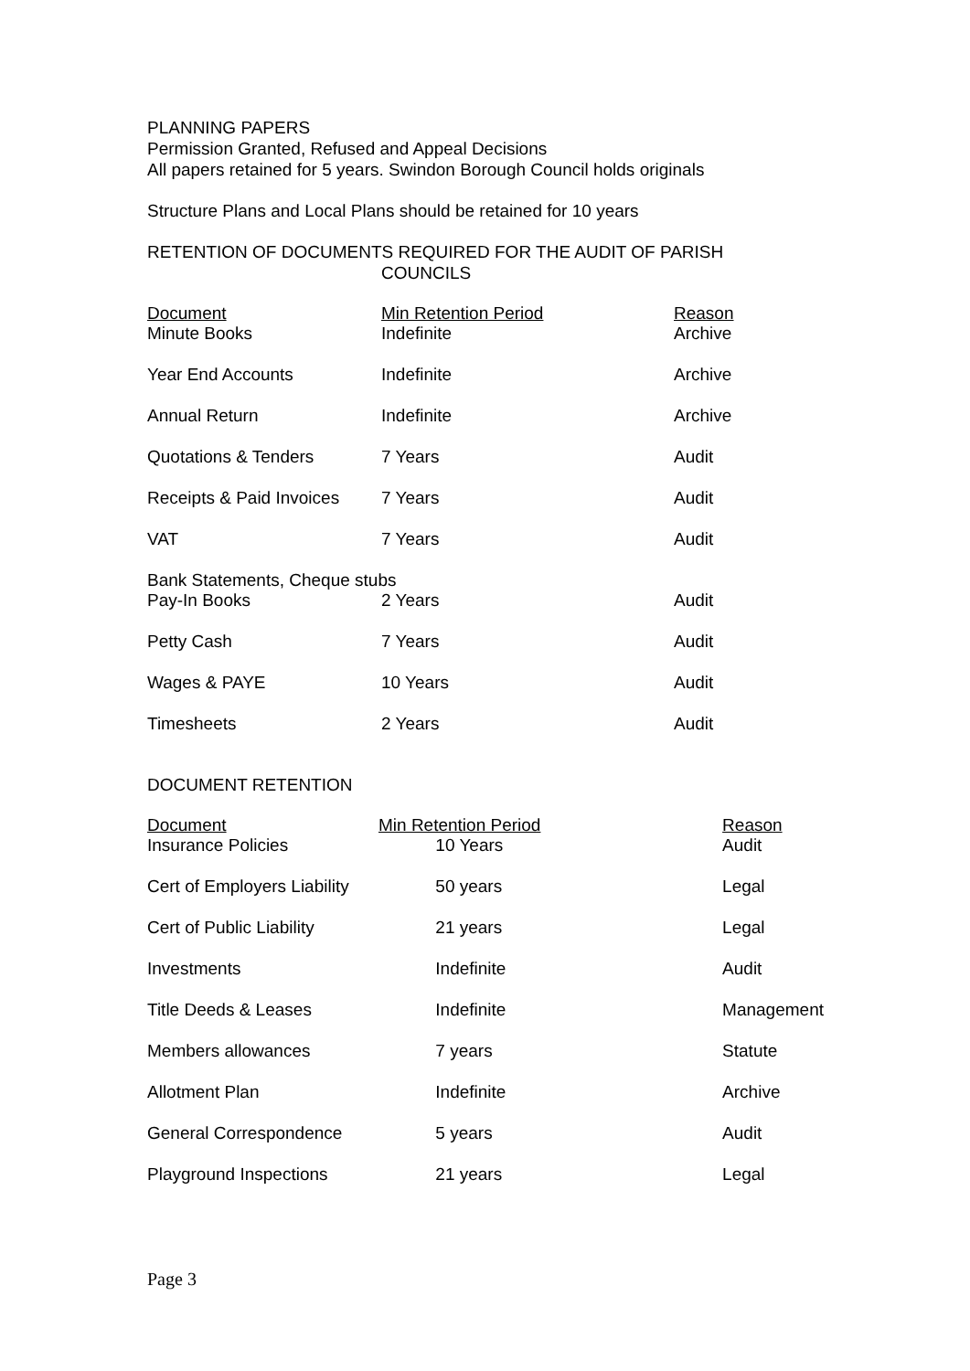PLANNING PAPERS
Permission Granted, Refused and Appeal Decisions
All papers retained for 5 years. Swindon Borough Council holds originals
Structure Plans and Local Plans should be retained for 10 years
RETENTION OF DOCUMENTS REQUIRED FOR THE AUDIT OF PARISH
COUNCILS
| Document | Min Retention Period | | Reason |
| Minute Books | | Indefinite | Archive |
| Year End Accounts | | Indefinite | Archive |
| Annual Return | | Indefinite | Archive |
| Quotations & Tenders | | 7 Years | Audit |
| Receipts & Paid Invoices | | 7 Years | Audit |
| VAT | | 7 Years | Audit |
| Bank Statements, Cheque stubs | | | |
| Pay-In Books | | 2 Years | Audit |
| Petty Cash | | 7 Years | Audit |
| Wages & PAYE | | 10 Years | Audit |
| Timesheets | | 2 Years | Audit |
DOCUMENT RETENTION
| Document | Min Retention Period | | Reason |
| Insurance Policies | | 10 Years | Audit |
| Cert of Employers Liability | | 50 years | Legal |
| Cert of Public Liability | | 21 years | Legal |
| Investments | | Indefinite | Audit |
| Title Deeds & Leases | | Indefinite | Management |
| Members allowances | | 7 years | Statute |
| Allotment Plan | | Indefinite | Archive |
| General Correspondence | | 5 years | Audit |
| Playground Inspections | | 21 years | Legal |
Page 3